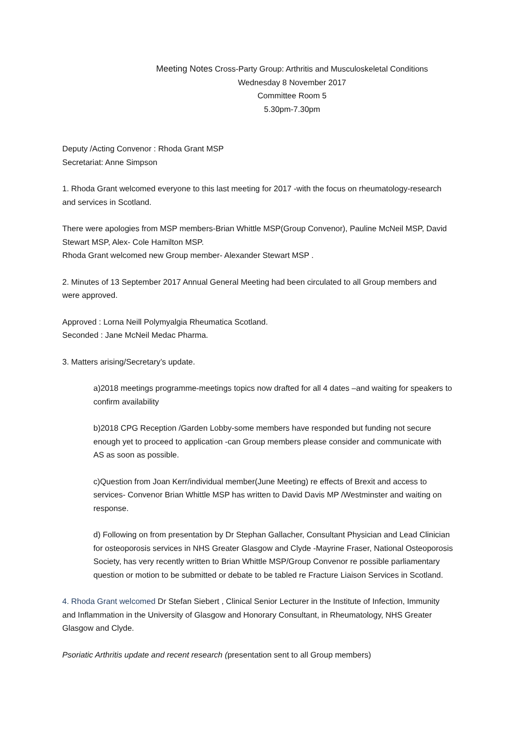Meeting Notes Cross-Party Group: Arthritis and Musculoskeletal Conditions
Wednesday 8 November 2017
Committee Room 5
5.30pm-7.30pm
Deputy /Acting Convenor : Rhoda Grant MSP
Secretariat: Anne Simpson
1. Rhoda Grant welcomed everyone to this last meeting for 2017 -with the focus on rheumatology-research and services in Scotland.
There were apologies from MSP members-Brian Whittle MSP(Group Convenor), Pauline McNeil MSP, David Stewart MSP, Alex- Cole Hamilton MSP.
Rhoda Grant welcomed new Group member- Alexander Stewart MSP .
2. Minutes of 13 September 2017 Annual General Meeting had been circulated to all Group members and were approved.
Approved : Lorna Neill Polymyalgia Rheumatica Scotland.
Seconded : Jane McNeil Medac Pharma.
3. Matters arising/Secretary’s update.
a)2018 meetings programme-meetings topics now drafted for all 4 dates –and waiting for speakers to confirm availability
b)2018 CPG Reception /Garden Lobby-some members have responded but funding not secure enough yet to proceed to application -can Group members please consider and communicate with AS as soon as possible.
c)Question from Joan Kerr/individual member(June Meeting) re effects of Brexit and access to services- Convenor Brian Whittle MSP has written to David Davis MP /Westminster and waiting on response.
d) Following on from presentation by Dr Stephan Gallacher, Consultant Physician and Lead Clinician for osteoporosis services in NHS Greater Glasgow and Clyde -Mayrine Fraser, National Osteoporosis Society, has very recently written to Brian Whittle MSP/Group Convenor re possible parliamentary question or motion to be submitted or debate to be tabled re Fracture Liaison Services in Scotland.
4. Rhoda Grant welcomed Dr Stefan Siebert , Clinical Senior Lecturer in the Institute of Infection, Immunity and Inflammation in the University of Glasgow and Honorary Consultant, in Rheumatology, NHS Greater Glasgow and Clyde.
Psoriatic Arthritis update and recent research (presentation sent to all Group members)